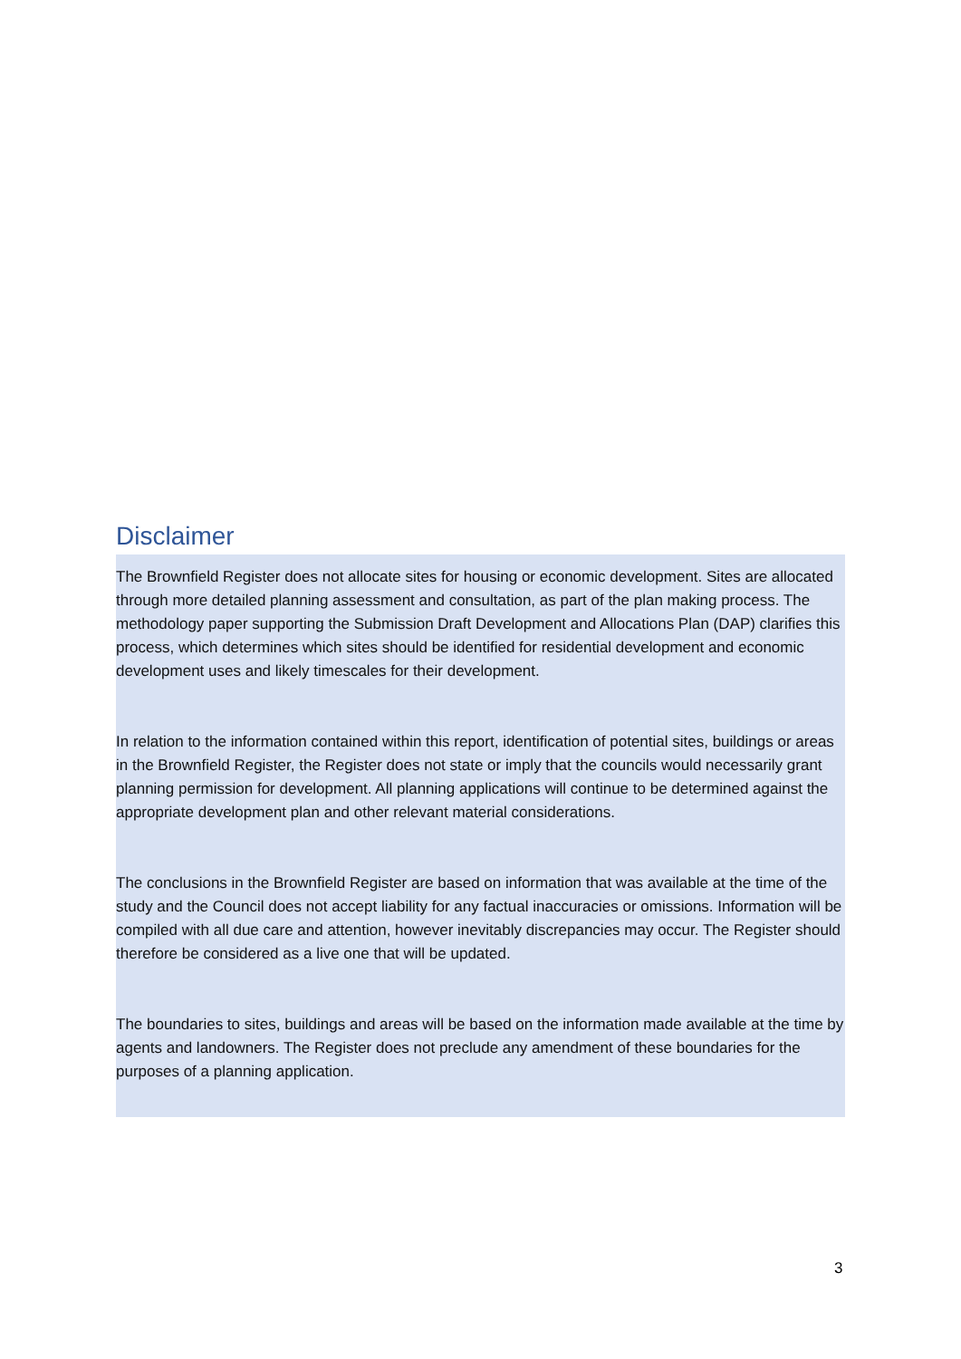Disclaimer
The Brownfield Register does not allocate sites for housing or economic development. Sites are allocated through more detailed planning assessment and consultation, as part of the plan making process. The methodology paper supporting the Submission Draft Development and Allocations Plan (DAP) clarifies this process, which determines which sites should be identified for residential development and economic development uses and likely timescales for their development.
In relation to the information contained within this report, identification of potential sites, buildings or areas in the Brownfield Register, the Register does not state or imply that the councils would necessarily grant planning permission for development. All planning applications will continue to be determined against the appropriate development plan and other relevant material considerations.
The conclusions in the Brownfield Register are based on information that was available at the time of the study and the Council does not accept liability for any factual inaccuracies or omissions. Information will be compiled with all due care and attention, however inevitably discrepancies may occur. The Register should therefore be considered as a live one that will be updated.
The boundaries to sites, buildings and areas will be based on the information made available at the time by agents and landowners. The Register does not preclude any amendment of these boundaries for the purposes of a planning application.
3